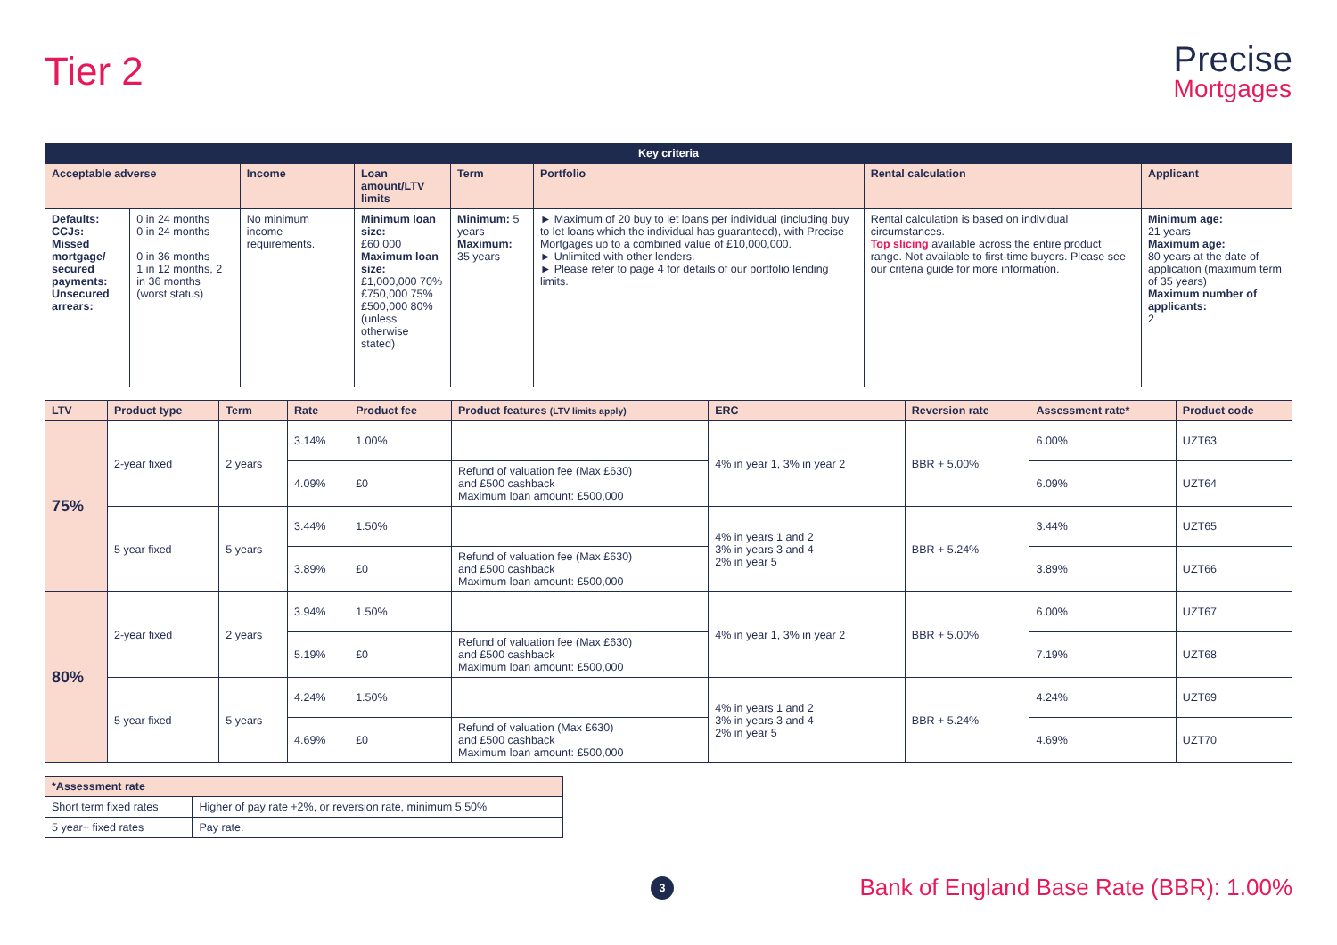Tier 2
Precise
Mortgages
| Key criteria | | | | | | | |
| --- | --- | --- | --- | --- | --- | --- | --- |
| Acceptable adverse | | Income | Loan amount/LTV limits | Term | Portfolio | Rental calculation | Applicant |
| Defaults: CCJs: Missed mortgage/ secured payments: Unsecured arrears: | 0 in 24 months 0 in 24 months 0 in 36 months 1 in 12 months, 2 in 36 months (worst status) | No minimum income requirements. | Minimum loan size: £60,000 Maximum loan size: £1,000,000 70% £750,000 75% £500,000 80% (unless otherwise stated) | Minimum: 5 years Maximum: 35 years | ► Maximum of 20 buy to let loans per individual (including buy to let loans which the individual has guaranteed), with Precise Mortgages up to a combined value of £10,000,000. ► Unlimited with other lenders. ► Please refer to page 4 for details of our portfolio lending limits. | Rental calculation is based on individual circumstances. Top slicing available across the entire product range. Not available to first-time buyers. Please see our criteria guide for more information. | Minimum age: 21 years Maximum age: 80 years at the date of application (maximum term of 35 years) Maximum number of applicants: 2 |
| LTV | Product type | Term | Rate | Product fee | Product features (LTV limits apply) | ERC | Reversion rate | Assessment rate* | Product code |
| --- | --- | --- | --- | --- | --- | --- | --- | --- | --- |
| 75% | 2-year fixed | 2 years | 3.14% | 1.00% | | 4% in year 1, 3% in year 2 | BBR + 5.00% | 6.00% | UZT63 |
| | | | 4.09% | £0 | Refund of valuation fee (Max £630) and £500 cashback Maximum loan amount: £500,000 | | | 6.09% | UZT64 |
| | 5 year fixed | 5 years | 3.44% | 1.50% | | 4% in years 1 and 2 3% in years 3 and 4 2% in year 5 | BBR + 5.24% | 3.44% | UZT65 |
| | | | 3.89% | £0 | Refund of valuation fee (Max £630) and £500 cashback Maximum loan amount: £500,000 | | | 3.89% | UZT66 |
| 80% | 2-year fixed | 2 years | 3.94% | 1.50% | | 4% in year 1, 3% in year 2 | BBR + 5.00% | 6.00% | UZT67 |
| | | | 5.19% | £0 | Refund of valuation fee (Max £630) and £500 cashback Maximum loan amount: £500,000 | | | 7.19% | UZT68 |
| | 5 year fixed | 5 years | 4.24% | 1.50% | | 4% in years 1 and 2 3% in years 3 and 4 2% in year 5 | BBR + 5.24% | 4.24% | UZT69 |
| | | | 4.69% | £0 | Refund of valuation (Max £630) and £500 cashback Maximum loan amount: £500,000 | | | 4.69% | UZT70 |
| *Assessment rate | |
| --- | --- |
| Short term fixed rates | Higher of pay rate +2%, or reversion rate, minimum 5.50% |
| 5 year+ fixed rates | Pay rate. |
3
Bank of England Base Rate (BBR): 1.00%